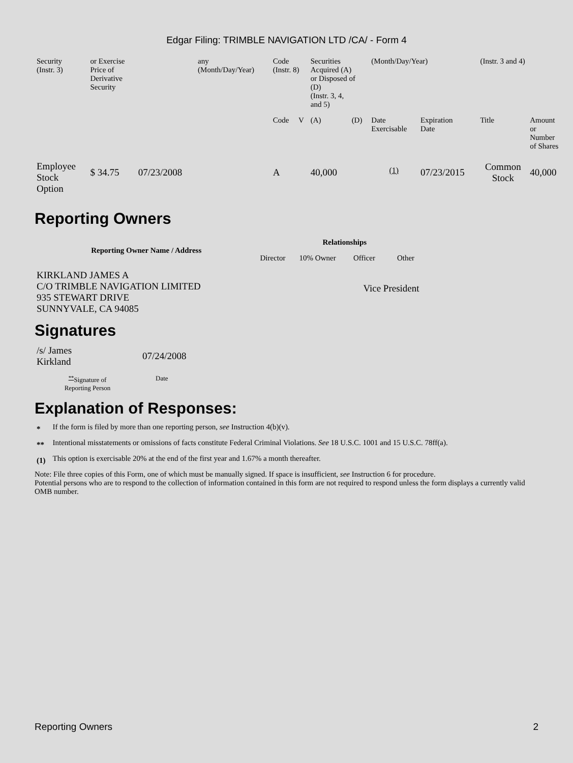Edgar Filing: TRIMBLE NAVIGATION LTD /CA/ - Form 4
| Security (Instr. 3) | or Exercise Price of Derivative Security | | any (Month/Day/Year) | Code (Instr. 8) | | Securities Acquired (A) or Disposed of (D) (Instr. 3, 4, and 5) | | (Month/Day/Year) | | (Instr. 3 and 4) | |
| | | | | Code | V | (A) | (D) | Date Exercisable | Expiration Date | Title | Amount or Number of Shares |
| Employee Stock Option | $ 34.75 | 07/23/2008 | | A | | 40,000 | | <sup>(1)</sup> | 07/23/2015 | Common Stock | 40,000 |
Reporting Owners
| Reporting Owner Name / Address | Relationships | | | |
| --- | --- | --- | --- | --- |
| | Director | 10% Owner | Officer | Other |
| KIRKLAND JAMES A C/O TRIMBLE NAVIGATION LIMITED 935 STEWART DRIVE SUNNYVALE, CA 94085 | | | Vice President | |
Signatures
| /s/ James Kirkland | 07/24/2008 |
| <sup>**</sup> Signature of Reporting Person | Date |
Explanation of Responses:
| * | If the form is filed by more than one reporting person, see Instruction 4(b)(v). |
| ** | Intentional misstatements or omissions of facts constitute Federal Criminal Violations. See 18 U.S.C. 1001 and 15 U.S.C. 78ff(a). |
| (1) | This option is exercisable 20% at the end of the first year and 1.67% a month thereafter. |
Note: File three copies of this Form, one of which must be manually signed. If space is insufficient, see Instruction 6 for procedure.
Potential persons who are to respond to the collection of information contained in this form are not required to respond unless the form displays a currently valid OMB number.
Reporting Owners 2